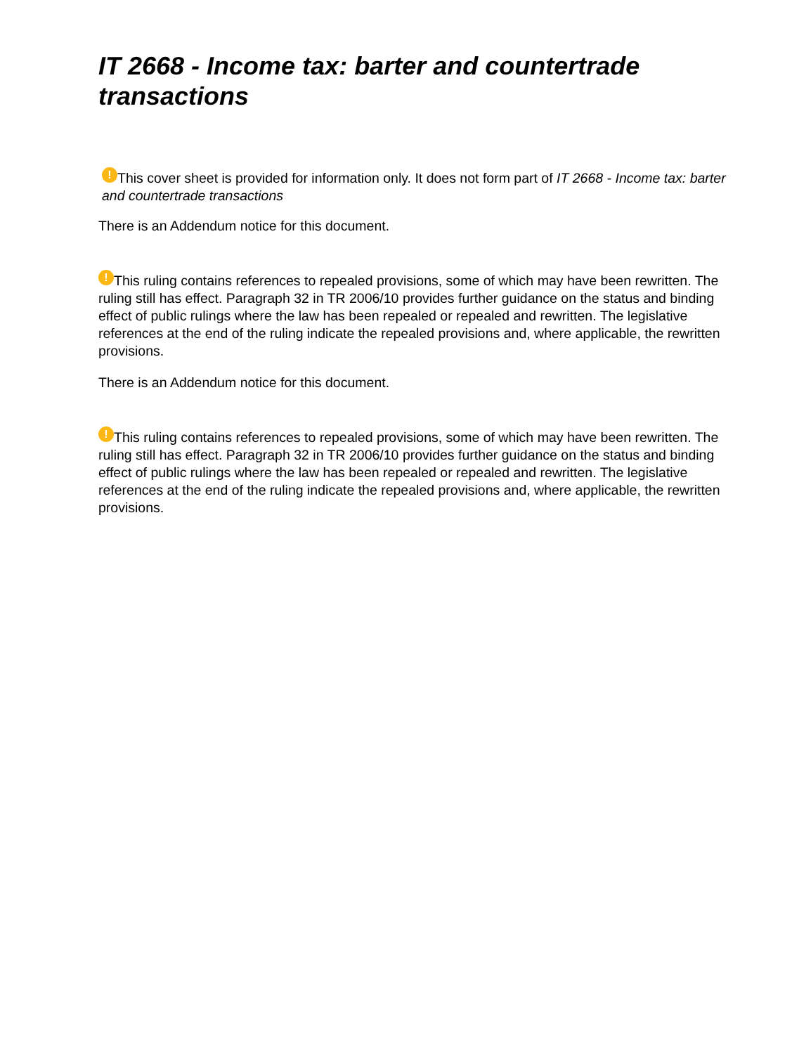IT 2668 - Income tax: barter and countertrade transactions
! This cover sheet is provided for information only. It does not form part of IT 2668 - Income tax: barter and countertrade transactions
There is an Addendum notice for this document.
! This ruling contains references to repealed provisions, some of which may have been rewritten. The ruling still has effect. Paragraph 32 in TR 2006/10 provides further guidance on the status and binding effect of public rulings where the law has been repealed or repealed and rewritten. The legislative references at the end of the ruling indicate the repealed provisions and, where applicable, the rewritten provisions.
There is an Addendum notice for this document.
! This ruling contains references to repealed provisions, some of which may have been rewritten. The ruling still has effect. Paragraph 32 in TR 2006/10 provides further guidance on the status and binding effect of public rulings where the law has been repealed or repealed and rewritten. The legislative references at the end of the ruling indicate the repealed provisions and, where applicable, the rewritten provisions.